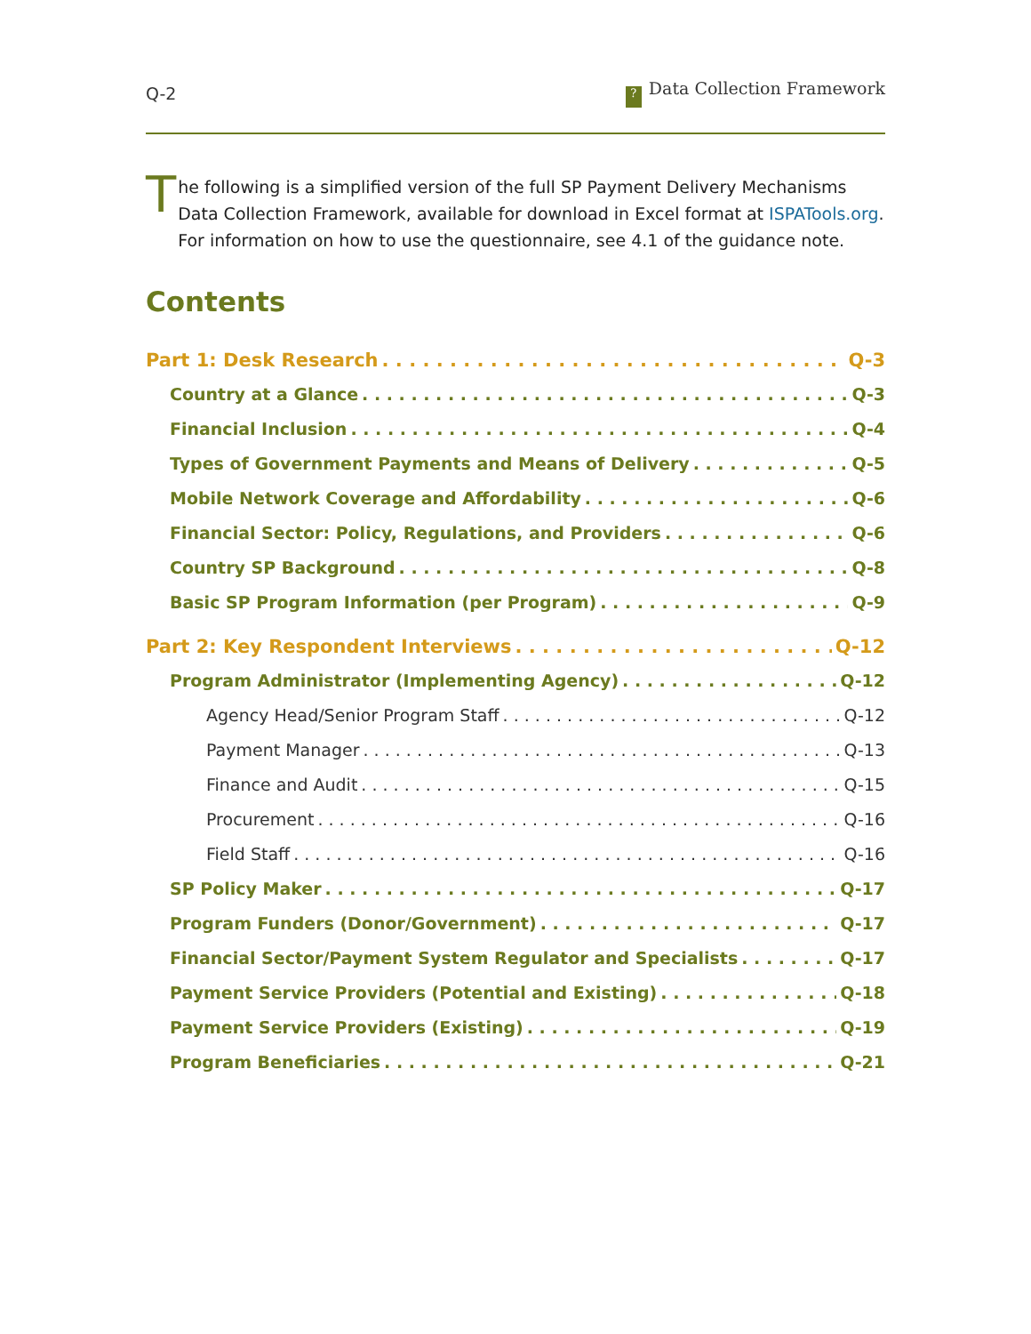Q-2? Data Collection Framework
T
he following is a simplified version of the full SP Payment Delivery Mechanisms Data Collection Framework, available for download in Excel format at ISPATools.org. For information on how to use the questionnaire, see 4.1 of the guidance note.
Contents
Part 1: Desk Research Q-3
Country at a Glance Q-3
Financial Inclusion Q-4
Types of Government Payments and Means of Delivery Q-5
Mobile Network Coverage and Affordability Q-6
Financial Sector: Policy, Regulations, and Providers Q-6
Country SP Background Q-8
Basic SP Program Information (per Program) Q-9
Part 2: Key Respondent Interviews Q-12
Program Administrator (Implementing Agency) Q-12
Agency Head/Senior Program Staff Q-12
Payment Manager Q-13
Finance and Audit Q-15
Procurement Q-16
Field Staff Q-16
SP Policy Maker Q-17
Program Funders (Donor/Government) Q-17
Financial Sector/Payment System Regulator and Specialists Q-17
Payment Service Providers (Potential and Existing) Q-18
Payment Service Providers (Existing) Q-19
Program Beneficiaries Q-21